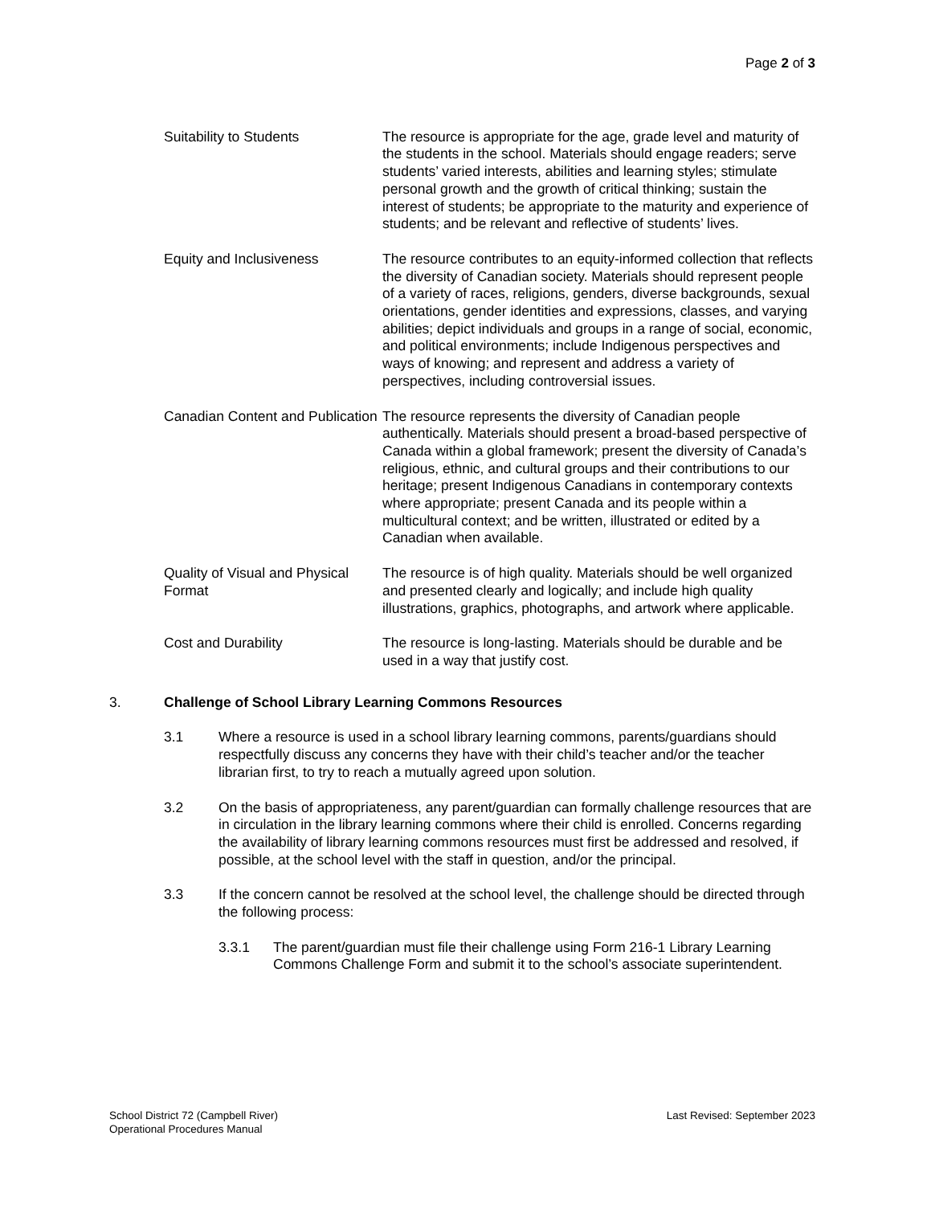Page 2 of 3
Suitability to Students The resource is appropriate for the age, grade level and maturity of the students in the school. Materials should engage readers; serve students’ varied interests, abilities and learning styles; stimulate personal growth and the growth of critical thinking; sustain the interest of students; be appropriate to the maturity and experience of students; and be relevant and reflective of students’ lives.
Equity and Inclusiveness The resource contributes to an equity-informed collection that reflects the diversity of Canadian society. Materials should represent people of a variety of races, religions, genders, diverse backgrounds, sexual orientations, gender identities and expressions, classes, and varying abilities; depict individuals and groups in a range of social, economic, and political environments; include Indigenous perspectives and ways of knowing; and represent and address a variety of perspectives, including controversial issues.
Canadian Content and Publication
The resource represents the diversity of Canadian people authentically. Materials should present a broad-based perspective of Canada within a global framework; present the diversity of Canada’s religious, ethnic, and cultural groups and their contributions to our heritage; present Indigenous Canadians in contemporary contexts where appropriate; present Canada and its people within a multicultural context; and be written, illustrated or edited by a Canadian when available.
Quality of Visual and Physical Format
The resource is of high quality. Materials should be well organized and presented clearly and logically; and include high quality illustrations, graphics, photographs, and artwork where applicable.
Cost and Durability The resource is long-lasting. Materials should be durable and be used in a way that justify cost.
3. Challenge of School Library Learning Commons Resources
3.1 Where a resource is used in a school library learning commons, parents/guardians should respectfully discuss any concerns they have with their child’s teacher and/or the teacher librarian first, to try to reach a mutually agreed upon solution.
3.2 On the basis of appropriateness, any parent/guardian can formally challenge resources that are in circulation in the library learning commons where their child is enrolled. Concerns regarding the availability of library learning commons resources must first be addressed and resolved, if possible, at the school level with the staff in question, and/or the principal.
3.3 If the concern cannot be resolved at the school level, the challenge should be directed through the following process:
3.3.1 The parent/guardian must file their challenge using Form 216-1 Library Learning Commons Challenge Form and submit it to the school’s associate superintendent.
School District 72 (Campbell River)
Operational Procedures Manual
Last Revised: September 2023